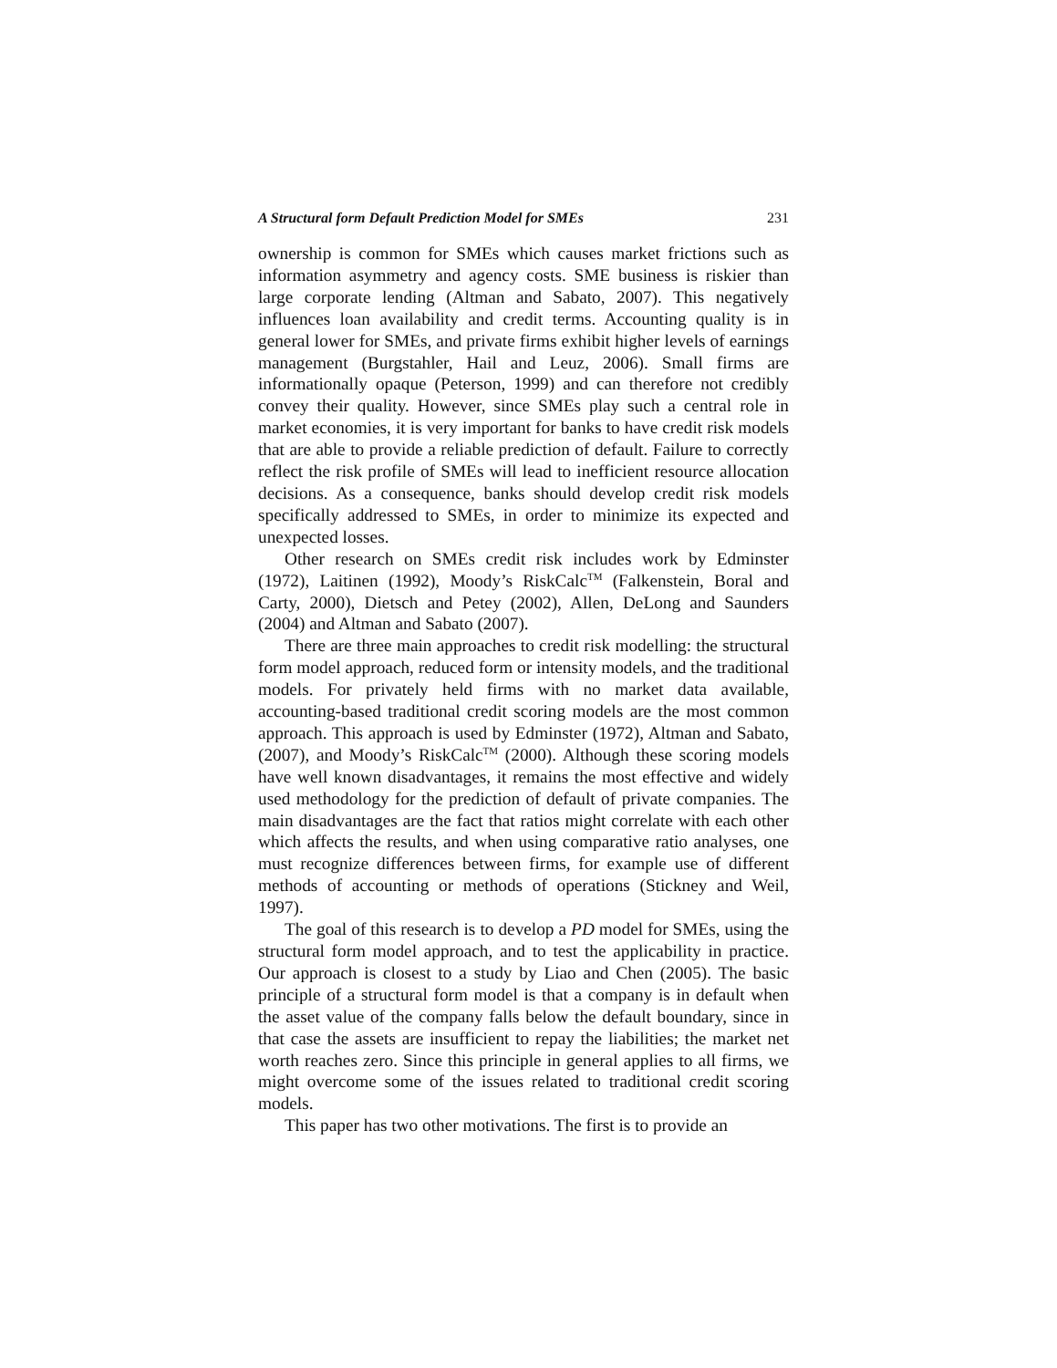A Structural form Default Prediction Model for SMEs 231
ownership is common for SMEs which causes market frictions such as information asymmetry and agency costs. SME business is riskier than large corporate lending (Altman and Sabato, 2007). This negatively influences loan availability and credit terms. Accounting quality is in general lower for SMEs, and private firms exhibit higher levels of earnings management (Burgstahler, Hail and Leuz, 2006). Small firms are informationally opaque (Peterson, 1999) and can therefore not credibly convey their quality. However, since SMEs play such a central role in market economies, it is very important for banks to have credit risk models that are able to provide a reliable prediction of default. Failure to correctly reflect the risk profile of SMEs will lead to inefficient resource allocation decisions. As a consequence, banks should develop credit risk models specifically addressed to SMEs, in order to minimize its expected and unexpected losses.
Other research on SMEs credit risk includes work by Edminster (1972), Laitinen (1992), Moody’s RiskCalc<sup>TM</sup> (Falkenstein, Boral and Carty, 2000), Dietsch and Petey (2002), Allen, DeLong and Saunders (2004) and Altman and Sabato (2007).
There are three main approaches to credit risk modelling: the structural form model approach, reduced form or intensity models, and the traditional models. For privately held firms with no market data available, accounting-based traditional credit scoring models are the most common approach. This approach is used by Edminster (1972), Altman and Sabato, (2007), and Moody’s RiskCalc<sup>TM</sup> (2000). Although these scoring models have well known disadvantages, it remains the most effective and widely used methodology for the prediction of default of private companies. The main disadvantages are the fact that ratios might correlate with each other which affects the results, and when using comparative ratio analyses, one must recognize differences between firms, for example use of different methods of accounting or methods of operations (Stickney and Weil, 1997).
The goal of this research is to develop a PD model for SMEs, using the structural form model approach, and to test the applicability in practice. Our approach is closest to a study by Liao and Chen (2005). The basic principle of a structural form model is that a company is in default when the asset value of the company falls below the default boundary, since in that case the assets are insufficient to repay the liabilities; the market net worth reaches zero. Since this principle in general applies to all firms, we might overcome some of the issues related to traditional credit scoring models.
This paper has two other motivations. The first is to provide an